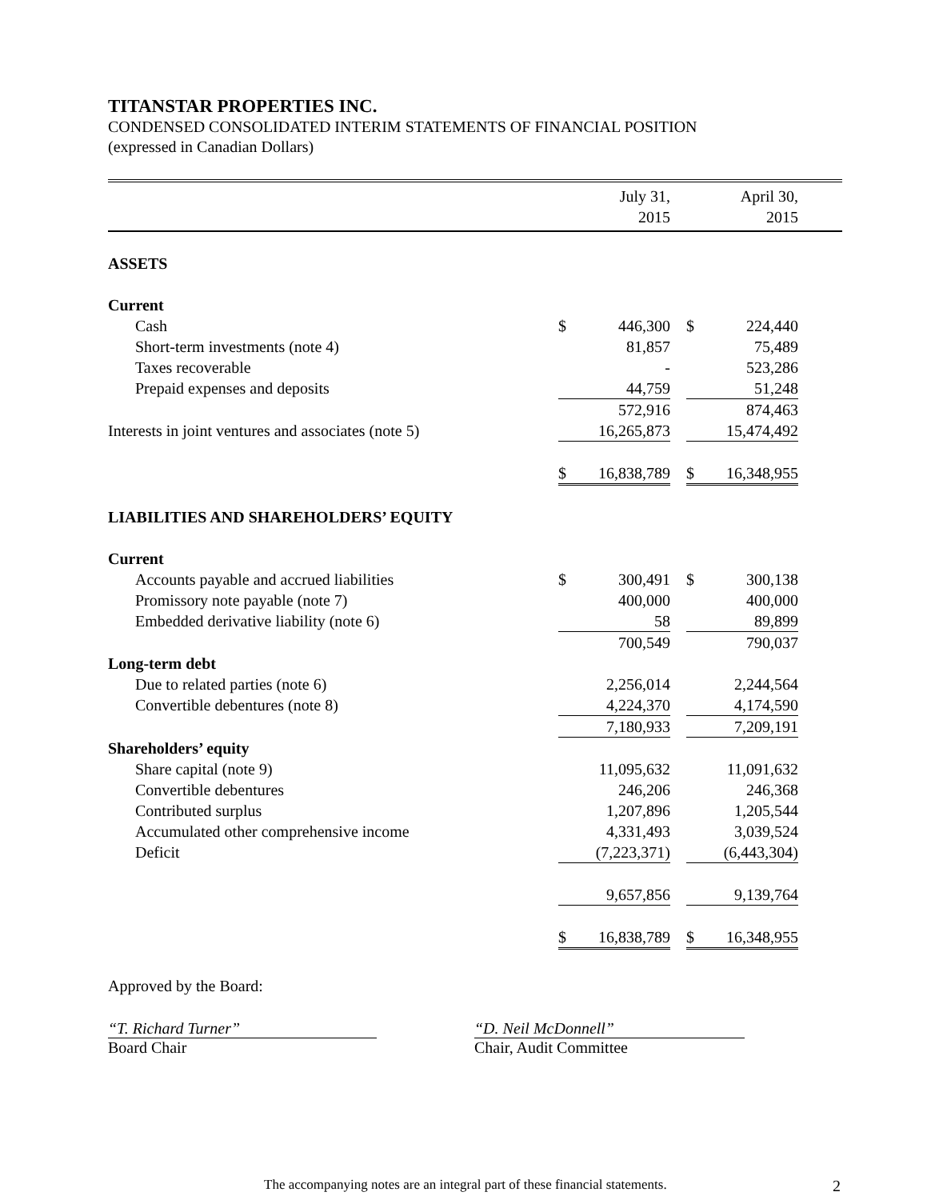TITANSTAR PROPERTIES INC.
CONDENSED CONSOLIDATED INTERIM STATEMENTS OF FINANCIAL POSITION
(expressed in Canadian Dollars)
| | | July 31, 2015 | | | April 30, 2015 | |
| --- | --- | --- | --- | --- | --- | --- |
| ASSETS | | | | | | |
| Current | | | | | | |
| Cash | $ | 446,300 | | $ | 224,440 | |
| Short-term investments (note 4) | | 81,857 | | | 75,489 | |
| Taxes recoverable | | - | | | 523,286 | |
| Prepaid expenses and deposits | | 44,759 | | | 51,248 | |
| | | 572,916 | | | 874,463 | |
| Interests in joint ventures and associates (note 5) | | 16,265,873 | | | 15,474,492 | |
| | $ | 16,838,789 | | $ | 16,348,955 | |
| LIABILITIES AND SHAREHOLDERS’ EQUITY | | | | | | |
| Current | | | | | | |
| Accounts payable and accrued liabilities | $ | 300,491 | | $ | 300,138 | |
| Promissory note payable (note 7) | | 400,000 | | | 400,000 | |
| Embedded derivative liability (note 6) | | 58 | | | 89,899 | |
| | | 700,549 | | | 790,037 | |
| Long-term debt | | | | | | |
| Due to related parties (note 6) | | 2,256,014 | | | 2,244,564 | |
| Convertible debentures (note 8) | | 4,224,370 | | | 4,174,590 | |
| | | 7,180,933 | | | 7,209,191 | |
| Shareholders’ equity | | | | | | |
| Share capital (note 9) | | 11,095,632 | | | 11,091,632 | |
| Convertible debentures | | 246,206 | | | 246,368 | |
| Contributed surplus | | 1,207,896 | | | 1,205,544 | |
| Accumulated other comprehensive income | | 4,331,493 | | | 3,039,524 | |
| Deficit | | (7,223,371) | | | (6,443,304) | |
| | | 9,657,856 | | | 9,139,764 | |
| | $ | 16,838,789 | | $ | 16,348,955 | |
Approved by the Board:
“T. Richard Turner”
Board Chair
“D. Neil McDonnell”
Chair, Audit Committee
The accompanying notes are an integral part of these financial statements. 2